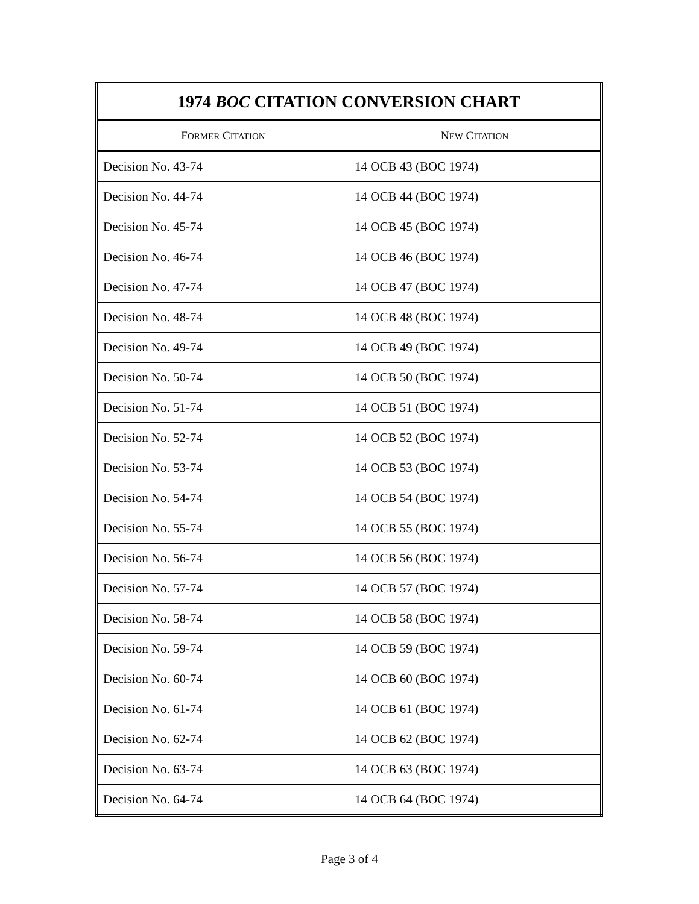| 1974 BOC CITATION CONVERSION CHART | |
| --- | --- |
| F ORMER C ITATION | N EW C ITATION |
| Decision No. 43-74 | 14 OCB 43 (BOC 1974) |
| Decision No. 44-74 | 14 OCB 44 (BOC 1974) |
| Decision No. 45-74 | 14 OCB 45 (BOC 1974) |
| Decision No. 46-74 | 14 OCB 46 (BOC 1974) |
| Decision No. 47-74 | 14 OCB 47 (BOC 1974) |
| Decision No. 48-74 | 14 OCB 48 (BOC 1974) |
| Decision No. 49-74 | 14 OCB 49 (BOC 1974) |
| Decision No. 50-74 | 14 OCB 50 (BOC 1974) |
| Decision No. 51-74 | 14 OCB 51 (BOC 1974) |
| Decision No. 52-74 | 14 OCB 52 (BOC 1974) |
| Decision No. 53-74 | 14 OCB 53 (BOC 1974) |
| Decision No. 54-74 | 14 OCB 54 (BOC 1974) |
| Decision No. 55-74 | 14 OCB 55 (BOC 1974) |
| Decision No. 56-74 | 14 OCB 56 (BOC 1974) |
| Decision No. 57-74 | 14 OCB 57 (BOC 1974) |
| Decision No. 58-74 | 14 OCB 58 (BOC 1974) |
| Decision No. 59-74 | 14 OCB 59 (BOC 1974) |
| Decision No. 60-74 | 14 OCB 60 (BOC 1974) |
| Decision No. 61-74 | 14 OCB 61 (BOC 1974) |
| Decision No. 62-74 | 14 OCB 62 (BOC 1974) |
| Decision No. 63-74 | 14 OCB 63 (BOC 1974) |
| Decision No. 64-74 | 14 OCB 64 (BOC 1974) |
Page 3 of 4